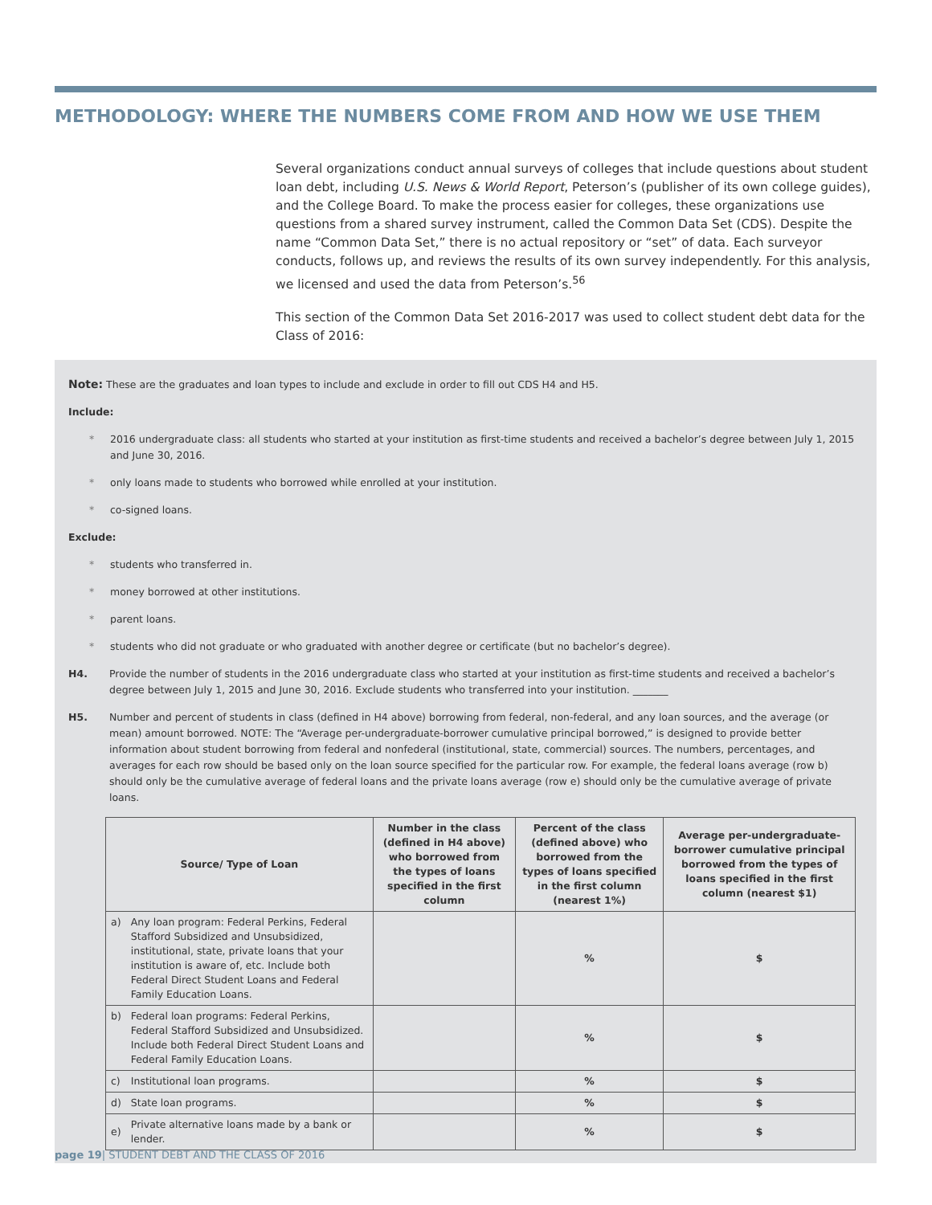METHODOLOGY: WHERE THE NUMBERS COME FROM AND HOW WE USE THEM
Several organizations conduct annual surveys of colleges that include questions about student loan debt, including U.S. News & World Report, Peterson’s (publisher of its own college guides), and the College Board. To make the process easier for colleges, these organizations use questions from a shared survey instrument, called the Common Data Set (CDS). Despite the name “Common Data Set,” there is no actual repository or “set” of data. Each surveyor conducts, follows up, and reviews the results of its own survey independently. For this analysis, we licensed and used the data from Peterson’s.<sup>56</sup>
This section of the Common Data Set 2016-2017 was used to collect student debt data for the Class of 2016:
Note: These are the graduates and loan types to include and exclude in order to fill out CDS H4 and H5.
Include:
* 2016 undergraduate class: all students who started at your institution as first-time students and received a bachelor’s degree between July 1, 2015 and June 30, 2016.
* only loans made to students who borrowed while enrolled at your institution.
* co-signed loans.
Exclude:
* students who transferred in.
* money borrowed at other institutions.
* parent loans.
* students who did not graduate or who graduated with another degree or certificate (but no bachelor’s degree).
H4. Provide the number of students in the 2016 undergraduate class who started at your institution as first-time students and received a bachelor’s degree between July 1, 2015 and June 30, 2016. Exclude students who transferred into your institution. _______
H5. Number and percent of students in class (defined in H4 above) borrowing from federal, non-federal, and any loan sources, and the average (or mean) amount borrowed. NOTE: The “Average per-undergraduate-borrower cumulative principal borrowed,” is designed to provide better information about student borrowing from federal and nonfederal (institutional, state, commercial) sources. The numbers, percentages, and averages for each row should be based only on the loan source specified for the particular row. For example, the federal loans average (row b) should only be the cumulative average of federal loans and the private loans average (row e) should only be the cumulative average of private loans.
| Source/ Type of Loan | | Number in the class (defined in H4 above) who borrowed from the types of loans specified in the first column | Percent of the class (defined above) who borrowed from the types of loans specified in the first column (nearest 1%) | Average per-undergraduate-borrower cumulative principal borrowed from the types of loans specified in the first column (nearest $1) |
| --- | --- | --- | --- | --- |
| a) | Any loan program: Federal Perkins, Federal Stafford Subsidized and Unsubsidized, institutional, state, private loans that your institution is aware of, etc. Include both Federal Direct Student Loans and Federal Family Education Loans. | | % | $ |
| b) | Federal loan programs: Federal Perkins, Federal Stafford Subsidized and Unsubsidized. Include both Federal Direct Student Loans and Federal Family Education Loans. | | % | $ |
| c) | Institutional loan programs. | | % | $ |
| d) | State loan programs. | | % | $ |
| e) | Private alternative loans made by a bank or lender. | | % | $ |
page 19| STUDENT DEBT AND THE CLASS OF 2016